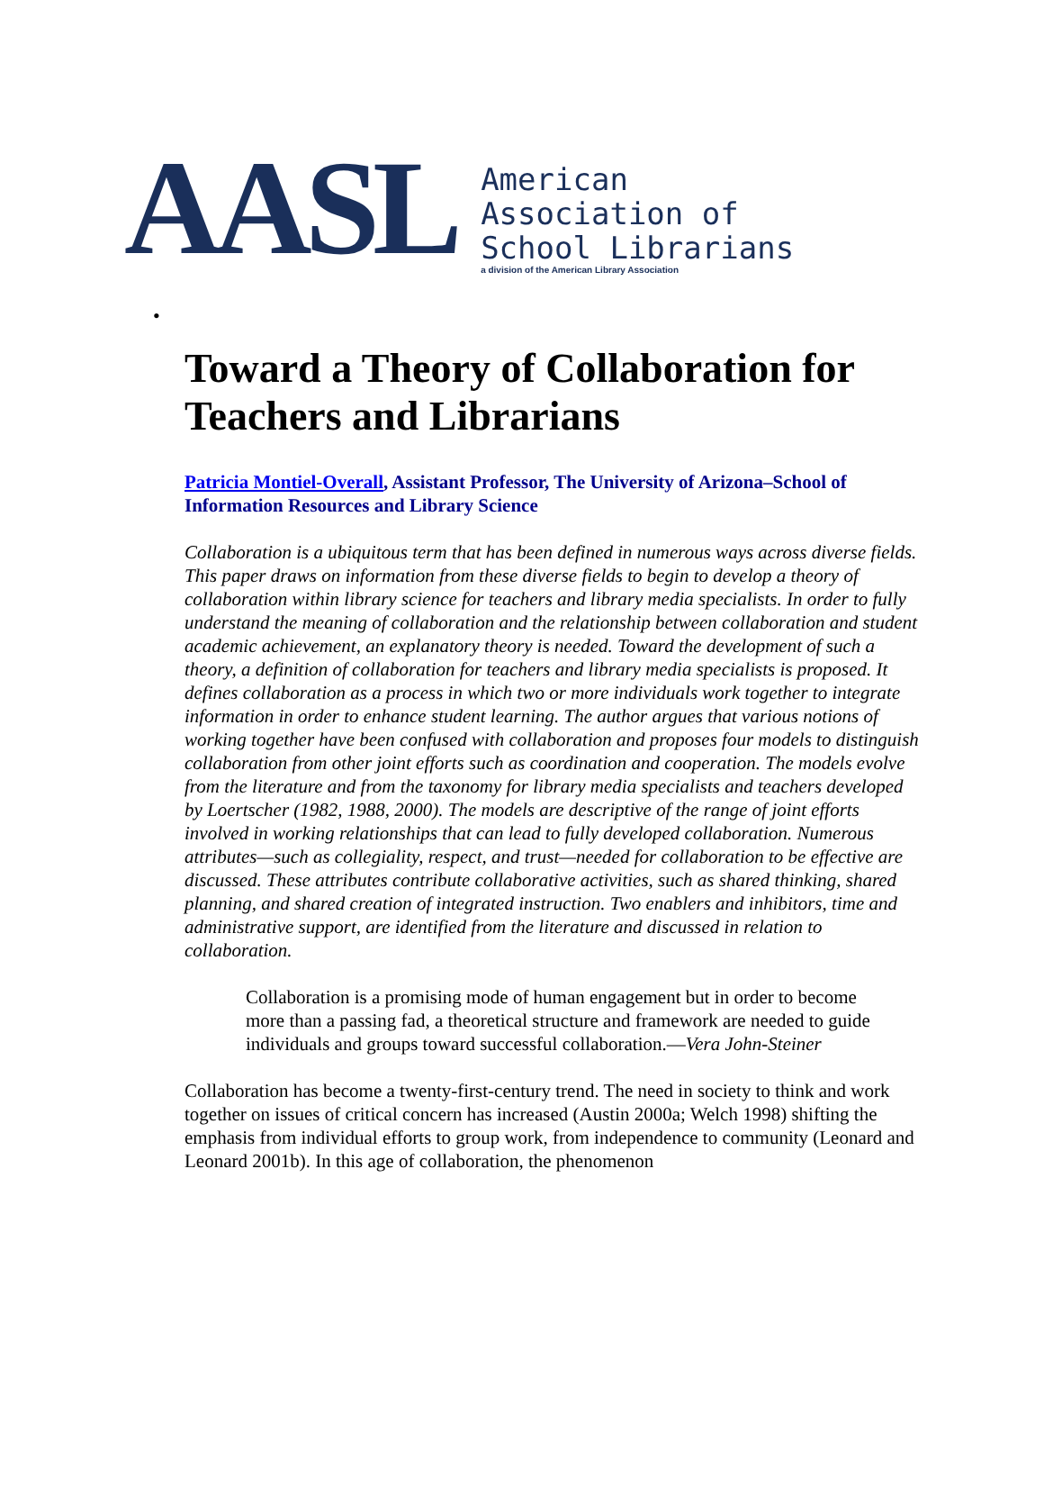AASL
American
Association of
School Librarians
a division of the American Library Association
•
Toward a Theory of Collaboration for Teachers and Librarians
Patricia Montiel-Overall, Assistant Professor, The University of Arizona–School of Information Resources and Library Science
Collaboration is a ubiquitous term that has been defined in numerous ways across diverse fields. This paper draws on information from these diverse fields to begin to develop a theory of collaboration within library science for teachers and library media specialists. In order to fully understand the meaning of collaboration and the relationship between collaboration and student academic achievement, an explanatory theory is needed. Toward the development of such a theory, a definition of collaboration for teachers and library media specialists is proposed. It defines collaboration as a process in which two or more individuals work together to integrate information in order to enhance student learning. The author argues that various notions of working together have been confused with collaboration and proposes four models to distinguish collaboration from other joint efforts such as coordination and cooperation. The models evolve from the literature and from the taxonomy for library media specialists and teachers developed by Loertscher (1982, 1988, 2000). The models are descriptive of the range of joint efforts involved in working relationships that can lead to fully developed collaboration. Numerous attributes—such as collegiality, respect, and trust—needed for collaboration to be effective are discussed. These attributes contribute collaborative activities, such as shared thinking, shared planning, and shared creation of integrated instruction. Two enablers and inhibitors, time and administrative support, are identified from the literature and discussed in relation to collaboration.
Collaboration is a promising mode of human engagement but in order to become more than a passing fad, a theoretical structure and framework are needed to guide individuals and groups toward successful collaboration.—Vera John-Steiner
Collaboration has become a twenty-first-century trend. The need in society to think and work together on issues of critical concern has increased (Austin 2000a; Welch 1998) shifting the emphasis from individual efforts to group work, from independence to community (Leonard and Leonard 2001b). In this age of collaboration, the phenomenon